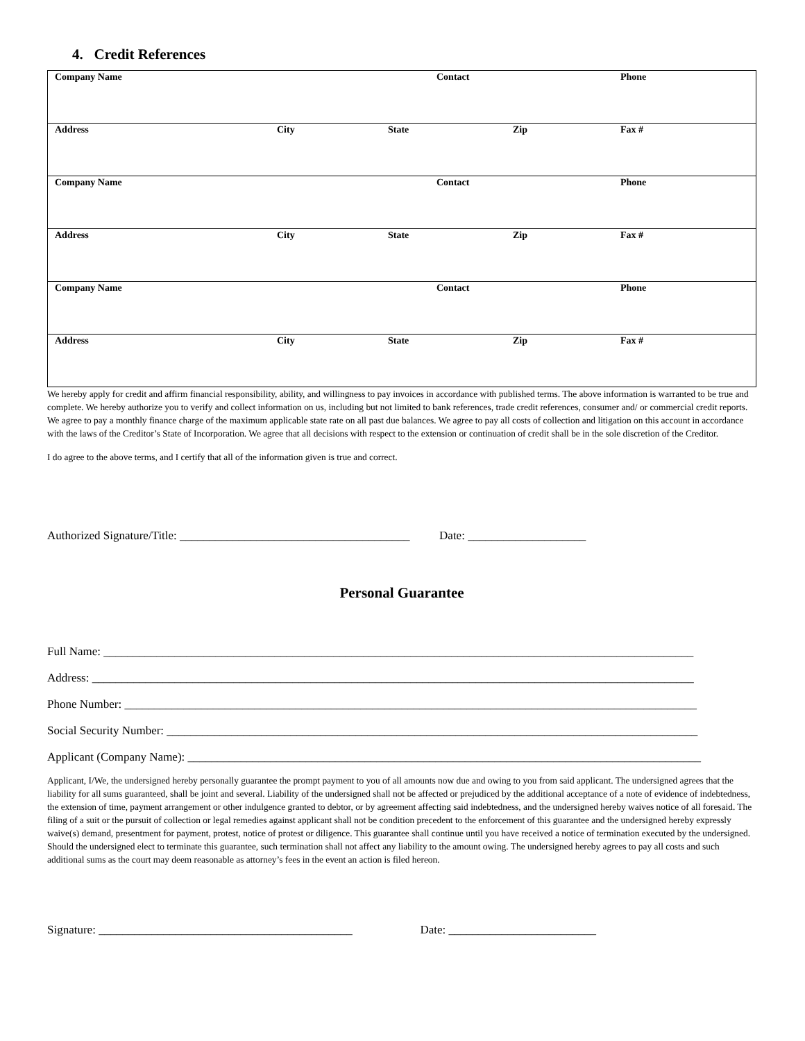4. Credit References
| Company Name | | Contact | | Phone |
| Address | City | State | Zip | Fax # |
| Company Name | | Contact | | Phone |
| Address | City | State | Zip | Fax # |
| Company Name | | Contact | | Phone |
| Address | City | State | Zip | Fax # |
We hereby apply for credit and affirm financial responsibility, ability, and willingness to pay invoices in accordance with published terms. The above information is warranted to be true and complete. We hereby authorize you to verify and collect information on us, including but not limited to bank references, trade credit references, consumer and/ or commercial credit reports. We agree to pay a monthly finance charge of the maximum applicable state rate on all past due balances. We agree to pay all costs of collection and litigation on this account in accordance with the laws of the Creditor’s State of Incorporation. We agree that all decisions with respect to the extension or continuation of credit shall be in the sole discretion of the Creditor.
I do agree to the above terms, and I certify that all of the information given is true and correct.
Authorized Signature/Title: _______________________________________ Date: ____________________
Personal Guarantee
Full Name: ____________________________________________________________________________________________________
Address: ______________________________________________________________________________________________________
Phone Number: _________________________________________________________________________________________________
Social Security Number: __________________________________________________________________________________________
Applicant (Company Name): _______________________________________________________________________________________
Applicant, I/We, the undersigned hereby personally guarantee the prompt payment to you of all amounts now due and owing to you from said applicant. The undersigned agrees that the liability for all sums guaranteed, shall be joint and several. Liability of the undersigned shall not be affected or prejudiced by the additional acceptance of a note of evidence of indebtedness, the extension of time, payment arrangement or other indulgence granted to debtor, or by agreement affecting said indebtedness, and the undersigned hereby waives notice of all foresaid. The filing of a suit or the pursuit of collection or legal remedies against applicant shall not be condition precedent to the enforcement of this guarantee and the undersigned hereby expressly waive(s) demand, presentment for payment, protest, notice of protest or diligence. This guarantee shall continue until you have received a notice of termination executed by the undersigned. Should the undersigned elect to terminate this guarantee, such termination shall not affect any liability to the amount owing. The undersigned hereby agrees to pay all costs and such additional sums as the court may deem reasonable as attorney’s fees in the event an action is filed hereon.
Signature: ___________________________________________ Date: _________________________